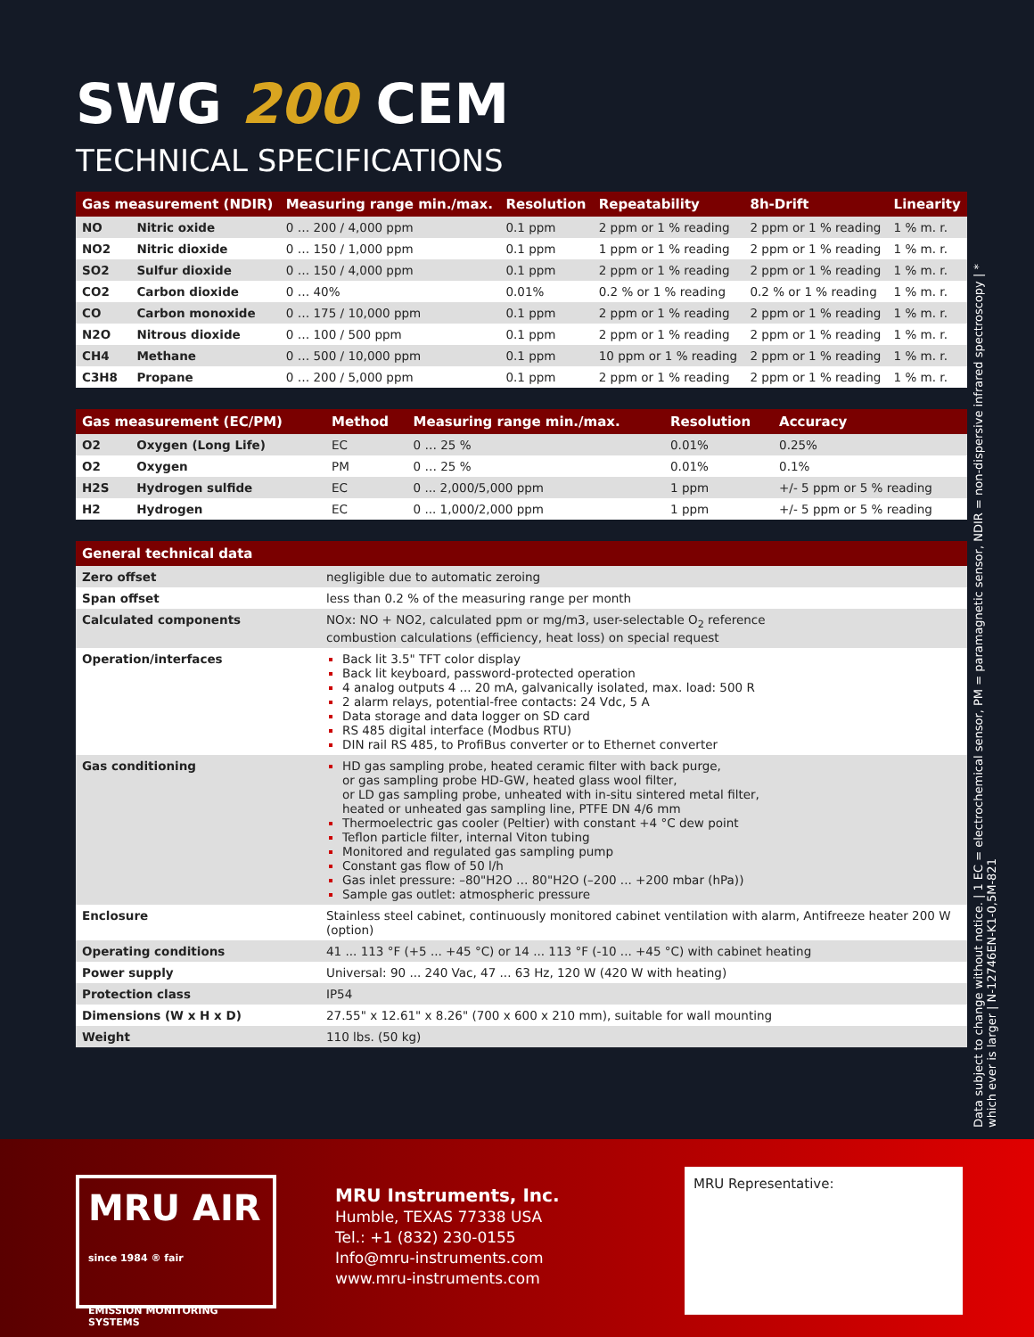SWG 200 CEM
TECHNICAL SPECIFICATIONS
| Gas measurement (NDIR) | | Measuring range min./max. | Resolution | Repeatability | 8h-Drift | Linearity |
| --- | --- | --- | --- | --- | --- | --- |
| NO | Nitric oxide | 0 … 200 / 4,000 ppm | 0.1 ppm | 2 ppm or 1 % reading | 2 ppm or 1 % reading | 1 % m. r. |
| NO2 | Nitric dioxide | 0 … 150 / 1,000 ppm | 0.1 ppm | 1 ppm or 1 % reading | 2 ppm or 1 % reading | 1 % m. r. |
| SO2 | Sulfur dioxide | 0 … 150 / 4,000 ppm | 0.1 ppm | 2 ppm or 1 % reading | 2 ppm or 1 % reading | 1 % m. r. |
| CO2 | Carbon dioxide | 0 … 40% | 0.01% | 0.2 % or 1 % reading | 0.2 % or 1 % reading | 1 % m. r. |
| CO | Carbon monoxide | 0 … 175 / 10,000 ppm | 0.1 ppm | 2 ppm or 1 % reading | 2 ppm or 1 % reading | 1 % m. r. |
| N2O | Nitrous dioxide | 0 … 100 / 500 ppm | 0.1 ppm | 2 ppm or 1 % reading | 2 ppm or 1 % reading | 1 % m. r. |
| CH4 | Methane | 0 … 500 / 10,000 ppm | 0.1 ppm | 10 ppm or 1 % reading | 2 ppm or 1 % reading | 1 % m. r. |
| C3H8 | Propane | 0 … 200 / 5,000 ppm | 0.1 ppm | 2 ppm or 1 % reading | 2 ppm or 1 % reading | 1 % m. r. |
| Gas measurement (EC/PM) | | Method | Measuring range min./max. | Resolution | Accuracy |
| --- | --- | --- | --- | --- | --- |
| O2 | Oxygen (Long Life) | EC | 0 … 25 % | 0.01% | 0.25% |
| O2 | Oxygen | PM | 0 … 25 % | 0.01% | 0.1% |
| H2S | Hydrogen sulfide | EC | 0 ... 2,000/5,000 ppm | 1 ppm | +/- 5 ppm or 5 % reading |
| H2 | Hydrogen | EC | 0 ... 1,000/2,000 ppm | 1 ppm | +/- 5 ppm or 5 % reading |
| General technical data | |
| --- | --- |
| Zero offset | negligible due to automatic zeroing |
| Span offset | less than 0.2 % of the measuring range per month |
| Calculated components | NOx: NO + NO2, calculated ppm or mg/m3, user-selectable O<sub>2</sub> reference combustion calculations (efficiency, heat loss) on special request |
| Operation/interfaces | Back lit 3.5" TFT color display Back lit keyboard, password-protected operation 4 analog outputs 4 ... 20 mA, galvanically isolated, max. load: 500 R 2 alarm relays, potential-free contacts: 24 Vdc, 5 A Data storage and data logger on SD card RS 485 digital interface (Modbus RTU) DIN rail RS 485, to ProfiBus converter or to Ethernet converter |
| Gas conditioning | HD gas sampling probe, heated ceramic filter with back purge, or gas sampling probe HD-GW, heated glass wool filter, or LD gas sampling probe, unheated with in-situ sintered metal filter, heated or unheated gas sampling line, PTFE DN 4/6 mm Thermoelectric gas cooler (Peltier) with constant +4 °C dew point Teflon particle filter, internal Viton tubing Monitored and regulated gas sampling pump Constant gas flow of 50 l/h Gas inlet pressure: –80"H2O … 80"H2O (–200 ... +200 mbar (hPa)) Sample gas outlet: atmospheric pressure |
| Enclosure | Stainless steel cabinet, continuously monitored cabinet ventilation with alarm, Antifreeze heater 200 W (option) |
| Operating conditions | 41 ... 113 °F (+5 ... +45 °C) or 14 ... 113 °F (-10 ... +45 °C) with cabinet heating |
| Power supply | Universal: 90 ... 240 Vac, 47 ... 63 Hz, 120 W (420 W with heating) |
| Protection class | IP54 |
| Dimensions (W x H x D) | 27.55" x 12.61" x 8.26" (700 x 600 x 210 mm), suitable for wall mounting |
| Weight | 110 lbs. (50 kg) |
Data subject to change without notice. | 1 EC = electrochemical sensor, PM = paramagnetic sensor, NDIR = non-dispersive infrared spectroscopy | * which ever is larger | N-12746EN-K1-0,5M-821
MRU AIR since 1984 ® fair
EMISSION MONITORING SYSTEMS
MRU Instruments, Inc.
Humble, TEXAS 77338 USA
Tel.: +1 (832) 230-0155
Info@mru-instruments.com
www.mru-instruments.com
MRU Representative: